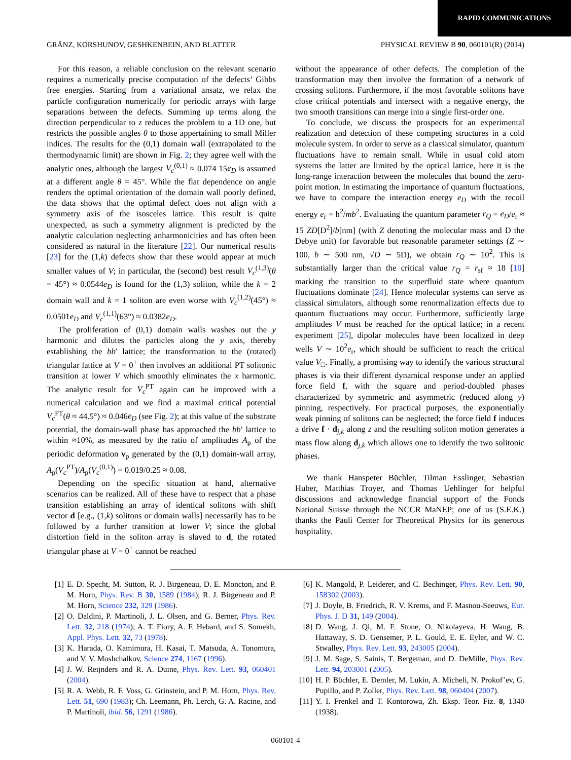RAPID COMMUNICATIONS
GRÄNZ, KORSHUNOV, GESHKENBEIN, AND BLATTER PHYSICAL REVIEW B 90, 060101(R) (2014)
For this reason, a reliable conclusion on the relevant scenario requires a numerically precise computation of the defects’ Gibbs free energies. Starting from a variational ansatz, we relax the particle configuration numerically for periodic arrays with large separations between the defects. Summing up terms along the direction perpendicular to z reduces the problem to a 1D one, but restricts the possible angles θ to those appertaining to small Miller indices. The results for the (0,1) domain wall (extrapolated to the thermodynamic limit) are shown in Fig. 2; they agree well with the analytic ones, although the largest V<sub>c</sub><sup>(0,1)</sup> ≈ 0.074 15e<sub>D</sub> is assumed at a different angle θ = 45°. While the flat dependence on angle renders the optimal orientation of the domain wall poorly defined, the data shows that the optimal defect does not align with a symmetry axis of the isosceles lattice. This result is quite unexpected, as such a symmetry alignment is predicted by the analytic calculation neglecting anharmonicities and has often been considered as natural in the literature [22]. Our numerical results [23] for the (1,k) defects show that these would appear at much smaller values of V; in particular, the (second) best result V<sub>c</sub><sup>(1,3)</sup>(θ = 45°) ≈ 0.0544e<sub>D</sub> is found for the (1,3) soliton, while the k = 2 domain wall and k = 1 soliton are even worse with V<sub>c</sub><sup>(1,2)</sup>(45°) ≈ 0.0501e<sub>D</sub> and V<sub>c</sub><sup>(1,1)</sup>(63°) ≈ 0.0382e<sub>D</sub>.
The proliferation of (0,1) domain walls washes out the y harmonic and dilutes the particles along the y axis, thereby establishing the bb′ lattice; the transformation to the (rotated) triangular lattice at V = 0<sup>+</sup> then involves an additional PT solitonic transition at lower V which smoothly eliminates the x harmonic. The analytic result for V<sub>c</sub><sup>PT</sup> again can be improved with a numerical calculation and we find a maximal critical potential V<sub>c</sub><sup>PT</sup>(θ ≈ 44.5°) ≈ 0.046e<sub>D</sub> (see Fig. 2); at this value of the substrate potential, the domain-wall phase has approached the bb′ lattice to within ≈10%, as measured by the ratio of amplitudes A<sub>p</sub> of the periodic deformation v<sub>p</sub> generated by the (0,1) domain-wall array, A<sub>p</sub>(V<sub>c</sub><sup>PT</sup>)/A<sub>p</sub>(V<sub>c</sub><sup>(0,1)</sup>) = 0.019/0.25 ≈ 0.08.
Depending on the specific situation at hand, alternative scenarios can be realized. All of these have to respect that a phase transition establishing an array of identical solitons with shift vector d [e.g., (1,k) solitons or domain walls] necessarily has to be followed by a further transition at lower V; since the global distortion field in the soliton array is slaved to d, the rotated triangular phase at V = 0<sup>+</sup> cannot be reached
without the appearance of other defects. The completion of the transformation may then involve the formation of a network of crossing solitons. Furthermore, if the most favorable solitons have close critical potentials and intersect with a negative energy, the two smooth transitions can merge into a single first-order one.
To conclude, we discuss the prospects for an experimental realization and detection of these competing structures in a cold molecule system. In order to serve as a classical simulator, quantum fluctuations have to remain small. While in usual cold atom systems the latter are limited by the optical lattice, here it is the long-range interaction between the molecules that bound the zero-point motion. In estimating the importance of quantum fluctuations, we have to compare the interaction energy e<sub>D</sub> with the recoil energy e<sub>r</sub> = ħ<sup>2</sup>/mb<sup>2</sup>. Evaluating the quantum parameter r<sub>Q</sub> = e<sub>D</sub>/e<sub>r</sub> ≈ 15 ZD[D<sup>2</sup>]/b[nm] (with Z denoting the molecular mass and D the Debye unit) for favorable but reasonable parameter settings (Z ∼ 100, b ∼ 500 nm, √D ∼ 5D), we obtain r<sub>Q</sub> ∼ 10<sup>2</sup>. This is substantially larger than the critical value r<sub>Q</sub> = r<sub>sf</sub> ≈ 18 [10] marking the transition to the superfluid state where quantum fluctuations dominate [24]. Hence molecular systems can serve as classical simulators, although some renormalization effects due to quantum fluctuations may occur. Furthermore, sufficiently large amplitudes V must be reached for the optical lattice; in a recent experiment [25], dipolar molecules have been localized in deep wells V ∼ 10<sup>2</sup>e<sub>r</sub>, which should be sufficient to reach the critical value V<sub>□</sub>. Finally, a promising way to identify the various structural phases is via their different dynamical response under an applied force field f, with the square and period-doubled phases characterized by symmetric and asymmetric (reduced along y) pinning, respectively. For practical purposes, the exponentially weak pinning of solitons can be neglected; the force field f induces a drive f · d<sub>j,k</sub> along z and the resulting soliton motion generates a mass flow along d<sub>j,k</sub> which allows one to identify the two solitonic phases.
We thank Hanspeter Büchler, Tilman Esslinger, Sebastian Huber, Matthias Troyer, and Thomas Uehlinger for helpful discussions and acknowledge financial support of the Fonds National Suisse through the NCCR MaNEP; one of us (S.E.K.) thanks the Pauli Center for Theoretical Physics for its generous hospitality.
[1] E. D. Specht, M. Sutton, R. J. Birgeneau, D. E. Moncton, and P. M. Horn, Phys. Rev. B 30, 1589 (1984); R. J. Birgeneau and P. M. Horn, Science 232, 329 (1986).
[2] O. Daldini, P. Martinoli, J. L. Olsen, and G. Berner, Phys. Rev. Lett. 32, 218 (1974); A. T. Fiory, A. F. Hebard, and S. Somekh, Appl. Phys. Lett. 32, 73 (1978).
[3] K. Harada, O. Kamimura, H. Kasai, T. Matsuda, A. Tonomura, and V. V. Moshchalkov, Science 274, 1167 (1996).
[4] J. W. Reijnders and R. A. Duine, Phys. Rev. Lett. 93, 060401 (2004).
[5] R. A. Webb, R. F. Voss, G. Grinstein, and P. M. Horn, Phys. Rev. Lett. 51, 690 (1983); Ch. Leemann, Ph. Lerch, G. A. Racine, and P. Martinoli, ibid. 56, 1291 (1986).
[6] K. Mangold, P. Leiderer, and C. Bechinger, Phys. Rev. Lett. 90, 158302 (2003).
[7] J. Doyle, B. Friedrich, R. V. Krems, and F. Masnou-Seeuws, Eur. Phys. J. D 31, 149 (2004).
[8] D. Wang, J. Qi, M. F. Stone, O. Nikolayeva, H. Wang, B. Hattaway, S. D. Gensemer, P. L. Gould, E. E. Eyler, and W. C. Stwalley, Phys. Rev. Lett. 93, 243005 (2004).
[9] J. M. Sage, S. Sainis, T. Bergeman, and D. DeMille, Phys. Rev. Lett. 94, 203001 (2005).
[10] H. P. Büchler, E. Demler, M. Lukin, A. Micheli, N. Prokof’ev, G. Pupillo, and P. Zoller, Phys. Rev. Lett. 98, 060404 (2007).
[11] Y. I. Frenkel and T. Kontorowa, Zh. Eksp. Teor. Fiz. 8, 1340 (1938).
060101-4